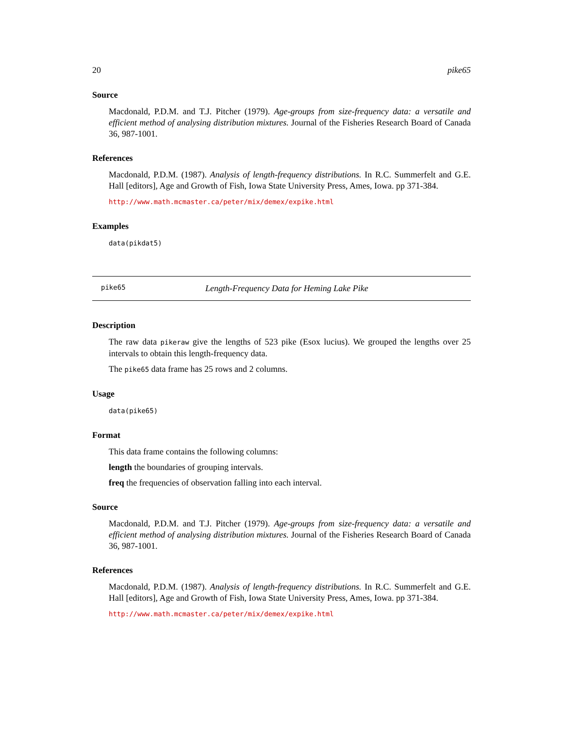20 pike65
Source
Macdonald, P.D.M. and T.J. Pitcher (1979). Age-groups from size-frequency data: a versatile and efficient method of analysing distribution mixtures. Journal of the Fisheries Research Board of Canada 36, 987-1001.
References
Macdonald, P.D.M. (1987). Analysis of length-frequency distributions. In R.C. Summerfelt and G.E. Hall [editors], Age and Growth of Fish, Iowa State University Press, Ames, Iowa. pp 371-384.
http://www.math.mcmaster.ca/peter/mix/demex/expike.html
Examples
data(pikdat5)
pike65 Length-Frequency Data for Heming Lake Pike
Description
The raw data pikeraw give the lengths of 523 pike (Esox lucius). We grouped the lengths over 25 intervals to obtain this length-frequency data.
The pike65 data frame has 25 rows and 2 columns.
Usage
data(pike65)
Format
This data frame contains the following columns:
length the boundaries of grouping intervals.
freq the frequencies of observation falling into each interval.
Source
Macdonald, P.D.M. and T.J. Pitcher (1979). Age-groups from size-frequency data: a versatile and efficient method of analysing distribution mixtures. Journal of the Fisheries Research Board of Canada 36, 987-1001.
References
Macdonald, P.D.M. (1987). Analysis of length-frequency distributions. In R.C. Summerfelt and G.E. Hall [editors], Age and Growth of Fish, Iowa State University Press, Ames, Iowa. pp 371-384.
http://www.math.mcmaster.ca/peter/mix/demex/expike.html